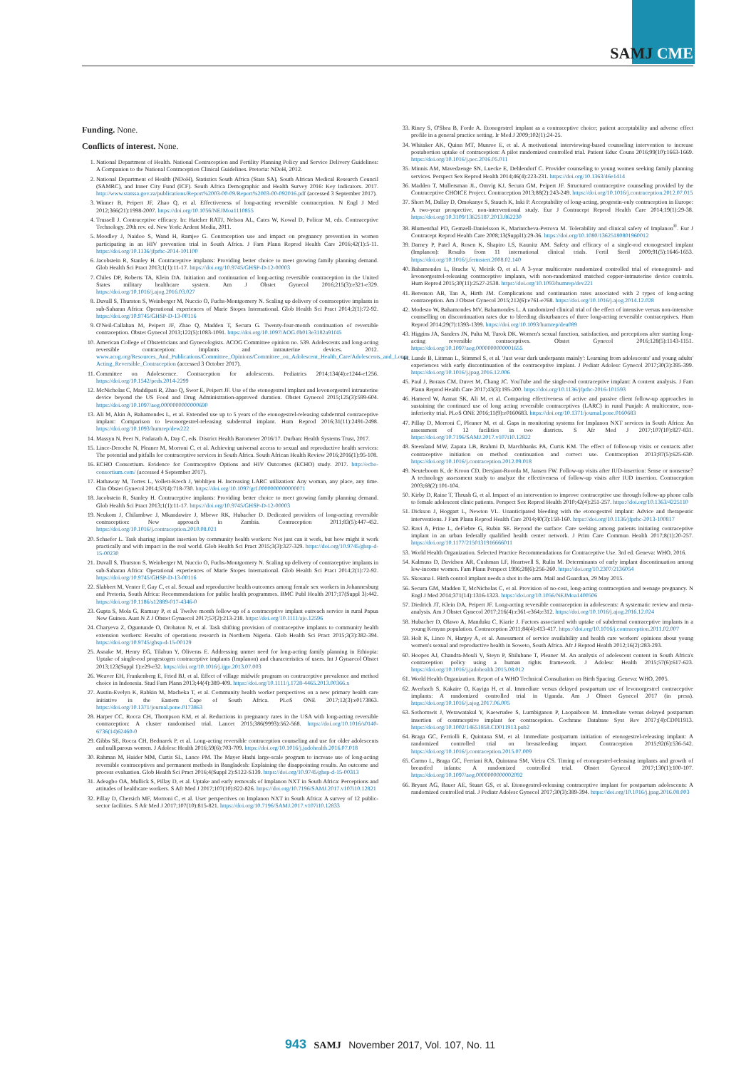SAMJ CME
Funding. None.
Conflicts of interest. None.
1. National Department of Health. National Contraception and Fertility Planning Policy and Service Delivery Guidelines: A Companion to the National Contraception Clinical Guidelines. Pretoria: NDoH, 2012.
2. National Department of Health (NDoH), Statistics South Africa (Stats SA), South African Medical Research Council (SAMRC), and Inner City Fund (ICF). South Africa Demographic and Health Survey 2016: Key Indicators. 2017. http://www.statssa.gov.za/publications/Report%2003-00-09/Report%2003-00-092016.pdf (accessed 3 September 2017).
3. Winner B, Peipert JF, Zhao Q, et al. Effectiveness of long-acting reversible contraception. N Engl J Med 2012;366(21):1998-2007. https://doi.org/10.1056/NEJMoa1110855
4. Trussell J. Contraceptive efficacy. In: Hatcher RATJ, Nelson AL, Cates W, Kowal D, Policar M, eds. Contraceptive Technology. 20th rev. ed. New York: Ardent Media, 2011.
5. Moodley J, Naidoo S, Wand H, Ramjee G. Contraception use and impact on pregnancy prevention in women participating in an HIV prevention trial in South Africa. J Fam Plann Reprod Health Care 2016;42(1):5-11. https://doi.org/10.1136/jfprhc-2014-101100
6. Jacobstein R, Stanley H. Contraceptive implants: Providing better choice to meet growing family planning demand. Glob Health Sci Pract 2013;1(1):11-17. https://doi.org/10.9745/GHSP-D-12-00003
7. Chiles DP, Roberts TA, Klein DA. Initiation and continuation of long-acting reversible contraception in the United States military healthcare system. Am J Obstet Gynecol 2016;215(3):e321-e329. https://doi.org/10.1016/j.ajog.2016.03.027
8. Duvall S, Thurston S, Weinberger M, Nuccio O, Fuchs-Montgomery N. Scaling up delivery of contraceptive implants in sub-Saharan Africa: Operational experiences of Marie Stopes International. Glob Health Sci Pract 2014;2(1):72-92. https://doi.org/10.9745/GHSP-D-13-00116
9. O'Neil-Callahan M, Peipert JF, Zhao Q, Madden T, Secura G. Twenty-four-month continuation of reversible contraception. Obstet Gynecol 2013;122(5):1083-1091. https://doi.org/10.1097/AOG.0b013e3182a91f45
10. American College of Obstetricians and Gynecologists. ACOG Committee opinion no. 539. Adolescents and long-acting reversible contraception: Implants and intrauterine devices. 2012. www.acog.org/Resources_And_Publications/Committee_Opinions/Committee_on_Adolescent_Health_Care/Adolescents_and_Long-Acting_Reversible_Contraception (accessed 3 October 2017).
11. Committee on Adolescence. Contraception for adolescents. Pediatrics 2014;134(4):e1244-e1256. https://doi.org/10.1542/peds.2014-2299
12. McNicholas C, Maddipati R, Zhao Q, Swor E, Peipert JF. Use of the etonogestrel implant and levonorgestrel intrauterine device beyond the US Food and Drug Administration-approved duration. Obstet Gynecol 2015;125(3):599-604. https://doi.org/10.1097/aog.0000000000000690
13. Ali M, Akin A, Bahamondes L, et al. Extended use up to 5 years of the etonogestrel-releasing subdermal contraceptive implant: Comparison to levonorgestrel-releasing subdermal implant. Hum Reprod 2016;31(11):2491-2498. https://doi.org/10.1093/humrep/dew222
14. Massyn N, Peer N, Padarath A, Day C, eds. District Health Barometer 2016/17. Durban: Health Systems Trust, 2017.
15. Lince-Deroche N, Pleaner M, Morroni C, et al. Achieving universal access to sexual and reproductive health services: The potential and pitfalls for contraceptive services in South Africa. South African Health Review 2016;2016(1):95-108.
16. ECHO Consortium. Evidence for Contraceptive Options and HIV Outcomes (ECHO) study. 2017. http://echo-consortium.com/ (accessed 4 September 2017).
17. Hathaway M, Torres L, Vollett-Krech J, Wohltjen H. Increasing LARC utilization: Any woman, any place, any time. Clin Obstet Gynecol 2014;57(4):718-730. https://doi.org/10.1097/grf.0000000000000071
18. Jacobstein R, Stanley H. Contraceptive implants: Providing better choice to meet growing family planning demand. Glob Health Sci Pract 2013;1(1):11-17. https://doi.org/10.9745/GHSP-D-12-00003
19. Neukom J, Chilambwe J, Mkandawire J, Mbewe RK, Hubacher D. Dedicated providers of long-acting reversible contraception: New approach in Zambia. Contraception 2011;83(5):447-452. https://doi.org/10.1016/j.contraception.2010.08.021
20. Schaefer L. Task sharing implant insertion by community health workers: Not just can it work, but how might it work practically and with impact in the real world. Glob Health Sci Pract 2015;3(3):327-329. https://doi.org/10.9745/ghsp-d-15-00230
21. Duvall S, Thurston S, Weinberger M, Nuccio O, Fuchs-Montgomery N. Scaling up delivery of contraceptive implants in sub-Saharan Africa: Operational experiences of Marie Stopes International. Glob Health Sci Pract 2014;2(1):72-92. https://doi.org/10.9745/GHSP-D-13-00116
22. Slabbert M, Venter F, Gay C, et al. Sexual and reproductive health outcomes among female sex workers in Johannesburg and Pretoria, South Africa: Recommendations for public health programmes. BMC Publ Health 2017;17(Suppl 3):442. https://doi.org/10.1186/s12889-017-4346-0
23. Gupta S, Mola G, Ramsay P, et al. Twelve month follow-up of a contraceptive implant outreach service in rural Papua New Guinea. Aust N Z J Obstet Gynaecol 2017;57(2):213-218. https://doi.org/10.1111/ajo.12596
24. Charyeva Z, Oguntunde O, Orobaton N, et al. Task shifting provision of contraceptive implants to community health extension workers: Results of operations research in Northern Nigeria. Glob Health Sci Pract 2015;3(3):382-394. https://doi.org/10.9745/ghsp-d-15-00129
25. Asnake M, Henry EG, Tilahun Y, Oliveras E. Addressing unmet need for long-acting family planning in Ethiopia: Uptake of single-rod progestogen contraceptive implants (Implanon) and characteristics of users. Int J Gynaecol Obstet 2013;123(Suppl 1):e29-e32. https://doi.org/10.1016/j.ijgo.2013.07.003
26. Weaver EH, Frankenberg E, Fried BJ, et al. Effect of village midwife program on contraceptive prevalence and method choice in Indonesia. Stud Fam Plann 2013;44(4):389-409. https://doi.org/10.1111/j.1728-4465.2013.00366.x
27. Austin-Evelyn K, Rabkin M, Macheka T, et al. Community health worker perspectives on a new primary health care initiative in the Eastern Cape of South Africa. PLoS ONE 2017;12(3):e0173863. https://doi.org/10.1371/journal.pone.0173863
28. Harper CC, Rocca CH, Thompson KM, et al. Reductions in pregnancy rates in the USA with long-acting reversible contraception: A cluster randomised trial. Lancet 2015;386(9993):562-568. https://doi.org/10.1016/s0140-6736(14)62460-0
29. Gibbs SE, Rocca CH, Bednarek P, et al. Long-acting reversible contraception counseling and use for older adolescents and nulliparous women. J Adolesc Health 2016;59(6):703-709. https://doi.org/10.1016/j.jadohealth.2016.07.018
30. Rahman M, Haider MM, Curtis SL, Lance PM. The Mayer Hashi large-scale program to increase use of long-acting reversible contraceptives and permanent methods in Bangladesh: Explaining the disappointing results. An outcome and process evaluation. Glob Health Sci Pract 2016;4(Suppl 2):S122-S139. https://doi.org/10.9745/ghsp-d-15-00313
31. Adeagbo OA, Mullick S, Pillay D, et al. Uptake and early removals of Implanon NXT in South Africa: Perceptions and attitudes of healthcare workers. S Afr Med J 2017;107(10):822-826. https://doi.org/10.7196/SAMJ.2017.v107i10.12821
32. Pillay D, Chersich MF, Morroni C, et al. User perspectives on Implanon NXT in South Africa: A survey of 12 public-sector facilities. S Afr Med J 2017;107(10):815-821. https://doi.org/10.7196/SAMJ.2017.v107i10.12833
33. Riney S, O'Shea B, Forde A. Etonogestrel implant as a contraceptive choice; patient acceptability and adverse effect profile in a general practice setting. Ir Med J 2009;102(1):24-25.
34. Whitaker AK, Quinn MT, Munroe E, et al. A motivational interviewing-based counseling intervention to increase postabortion uptake of contraception: A pilot randomized controlled trial. Patient Educ Couns 2016;99(10):1663-1669. https://doi.org/10.1016/j.pec.2016.05.011
35. Minnis AM, Mavedzenge SN, Luecke E, Dehlendorf C. Provider counseling to young women seeking family planning services. Perspect Sex Reprod Health 2014;46(4):223-231. https://doi.org/10.1363/46e1414
36. Madden T, Mullersman JL, Omvig KJ, Secura GM, Peipert JF. Structured contraceptive counseling provided by the Contraceptive CHOICE Project. Contraception 2013;88(2):243-249. https://doi.org/10.1016/j.contraception.2012.07.015
37. Short M, Dallay D, Omokanye S, Stauch K, Inki P. Acceptability of long-acting, progestin-only contraception in Europe: A two-year prospective, non-interventional study. Eur J Contracept Reprod Health Care 2014;19(1):29-38. https://doi.org/10.3109/13625187.2013.862230
38. Blumenthal PD, Gemzell-Danielsson K, Marintcheva-Petrova M. Tolerability and clinical safety of Implanon<sup>®</sup>. Eur J Contracept Reprod Health Care 2008;13(Suppl1):29-36. https://doi.org/10.1080/13625180801960012
39. Darney P, Patel A, Rosen K, Shapiro LS, Kaunitz AM. Safety and efficacy of a single-rod etonogestrel implant (Implanon): Results from 11 international clinical trials. Fertil Steril 2009;91(5):1646-1653. https://doi.org/10.1016/j.fertnstert.2008.02.140
40. Bahamondes L, Brache V, Meirik O, et al. A 3-year multicentre randomized controlled trial of etonogestrel- and levonorgestrel-releasing contraceptive implants, with non-randomized matched copper-intrauterine device controls. Hum Reprod 2015;30(11):2527-2538. https://doi.org/10.1093/humrep/dev221
41. Berenson AB, Tan A, Hirth JM. Complications and continuation rates associated with 2 types of long-acting contraception. Am J Obstet Gynecol 2015;212(6):e761-e768. https://doi.org/10.1016/j.ajog.2014.12.028
42. Modesto W, Bahamondes MV, Bahamondes L. A randomized clinical trial of the effect of intensive versus non-intensive counselling on discontinuation rates due to bleeding disturbances of three long-acting reversible contraceptives. Hum Reprod 2014;29(7):1393-1399. https://doi.org/10.1093/humrep/deu089
43. Higgins JA, Sanders JN, Palta M, Turok DK. Women's sexual function, satisfaction, and perceptions after starting long-acting reversible contraceptives. Obstet Gynecol 2016;128(5):1143-1151. https://doi.org/10.1097/aog.0000000000001655
44. Lunde B, Littman L, Stimmel S, et al. 'Just wear dark underpants mainly': Learning from adolescents' and young adults' experiences with early discontinuation of the contraceptive implant. J Pediatr Adolesc Gynecol 2017;30(3):395-399. https://doi.org/10.1016/j.jpag.2016.12.006
45. Paul J, Boraas CM, Duvet M, Chang JC. YouTube and the single-rod contraceptive implant: A content analysis. J Fam Plann Reprod Health Care 2017;43(3):195-200. https://doi.org/10.1136/jfprhc-2016-101593
46. Hameed W, Azmat SK, Ali M, et al. Comparing effectiveness of active and passive client follow-up approaches in sustaining the continued use of long acting reversible contraceptives (LARC) in rural Punjab: A multicentre, non-inferiority trial. PLoS ONE 2016;11(9):e0160683. https://doi.org/10.1371/journal.pone.0160683
47. Pillay D, Morroni C, Pleaner M, et al. Gaps in monitoring systems for Implanon NXT services in South Africa: An assessment of 12 facilities in two districts. S Afr Med J 2017;107(10):827-831. https://doi.org/10.7196/SAMJ.2017.v107i10.12822
48. Steenland MW, Zapata LB, Brahmi D, Marchbanks PA, Curtis KM. The effect of follow-up visits or contacts after contraceptive initiation on method continuation and correct use. Contraception 2013;87(5):625-630. https://doi.org/10.1016/j.contraception.2012.09.018
49. Neuteboom K, de Kroon CD, Dersjant-Roorda M, Jansen FW. Follow-up visits after IUD-insertion: Sense or nonsense? A technology assessment study to analyze the effectiveness of follow-up visits after IUD insertion. Contraception 2003;68(2):101-104.
50. Kirby D, Raine T, Thrush G, et al. Impact of an intervention to improve contraceptive use through follow-up phone calls to female adolescent clinic patients. Perspect Sex Reprod Health 2010;42(4):251-257. https://doi.org/10.1363/4225110
51. Dickson J, Hoggart L, Newton VL. Unanticipated bleeding with the etonogestrel implant: Advice and therapeutic interventions. J Fam Plann Reprod Health Care 2014;40(3):158-160. https://doi.org/10.1136/jfprhc-2013-100817
52. Ravi A, Prine L, deFiebre G, Rubin SE. Beyond the surface: Care seeking among patients initiating contraceptive implant in an urban federally qualified health center network. J Prim Care Commun Health 2017;8(1):20-257. https://doi.org/10.1177/2150131916666011
53. World Health Organization. Selected Practice Recommendations for Contraceptive Use. 3rd ed. Geneva: WHO, 2016.
54. Kalmuss D, Davidson AR, Cushman LF, Heartwell S, Rulin M. Determinants of early implant discontinuation among low-income women. Fam Plann Perspect 1996;28(6):256-260. https://doi.org/10.2307/2136054
55. Skosana I. Birth control implant needs a shot in the arm. Mail and Guardian, 29 May 2015.
56. Secura GM, Madden T, McNicholas C, et al. Provision of no-cost, long-acting contraception and teenage pregnancy. N Engl J Med 2014;371(14):1316-1323. https://doi.org/10.1056/NEJMoa1400506
57. Diedrich JT, Klein DA, Peipert JF. Long-acting reversible contraception in adolescents: A systematic review and meta-analysis. Am J Obstet Gynecol 2017;216(4):e361-e364;e312. https://doi.org/10.1016/j.ajog.2016.12.024
58. Hubacher D, Olawo A, Manduku C, Kiarie J. Factors associated with uptake of subdermal contraceptive implants in a young Kenyan population. Contraception 2011;84(4):413-417. https://doi.org/10.1016/j.contraception.2011.02.007
59. Holt K, Lince N, Hargey A, et al. Assessment of service availability and health care workers' opinions about young women's sexual and reproductive health in Soweto, South Africa. Afr J Reprod Health 2012;16(2):283-293.
60. Hoopes AJ, Chandra-Mouli V, Steyn P, Shilubane T, Pleaner M. An analysis of adolescent content in South Africa's contraception policy using a human rights framework. J Adolesc Health 2015;57(6):617-623. https://doi.org/10.1016/j.jadohealth.2015.08.012
61. World Health Organization. Report of a WHO Technical Consultation on Birth Spacing. Geneva: WHO, 2005.
62. Averbach S, Kakaire O, Kayiga H, et al. Immediate versus delayed postpartum use of levonorgestrel contraceptive implants: A randomized controlled trial in Uganda. Am J Obstet Gynecol 2017 (in press). https://doi.org/10.1016/j.ajog.2017.06.005
63. Sothornwit J, Werawatakul Y, Kaewrudee S, Lumbiganon P, Laopaiboon M. Immediate versus delayed postpartum insertion of contraceptive implant for contraception. Cochrane Database Syst Rev 2017;(4):CD011913. https://doi.org/10.1002/14651858.CD011913.pub2
64. Braga GC, Ferriolli E, Quintana SM, et al. Immediate postpartum initiation of etonogestrel-releasing implant: A randomized controlled trial on breastfeeding impact. Contraception 2015;92(6):536-542. https://doi.org/10.1016/j.contraception.2015.07.009
65. Carmo L, Braga GC, Ferriani RA, Quintana SM, Vieira CS. Timing of etonogestrel-releasing implants and growth of breastfed infants: A randomized controlled trial. Obstet Gynecol 2017;130(1):100-107. https://doi.org/10.1097/aog.0000000000002092
66. Bryant AG, Bauer AE, Stuart GS, et al. Etonogestrel-releasing contraceptive implant for postpartum adolescents: A randomized controlled trial. J Pediatr Adolesc Gynecol 2017;30(3):389-394. https://doi.org/10.1016/j.jpag.2016.08.003
943 SAMJ November 2017, Vol. 107, No. 11